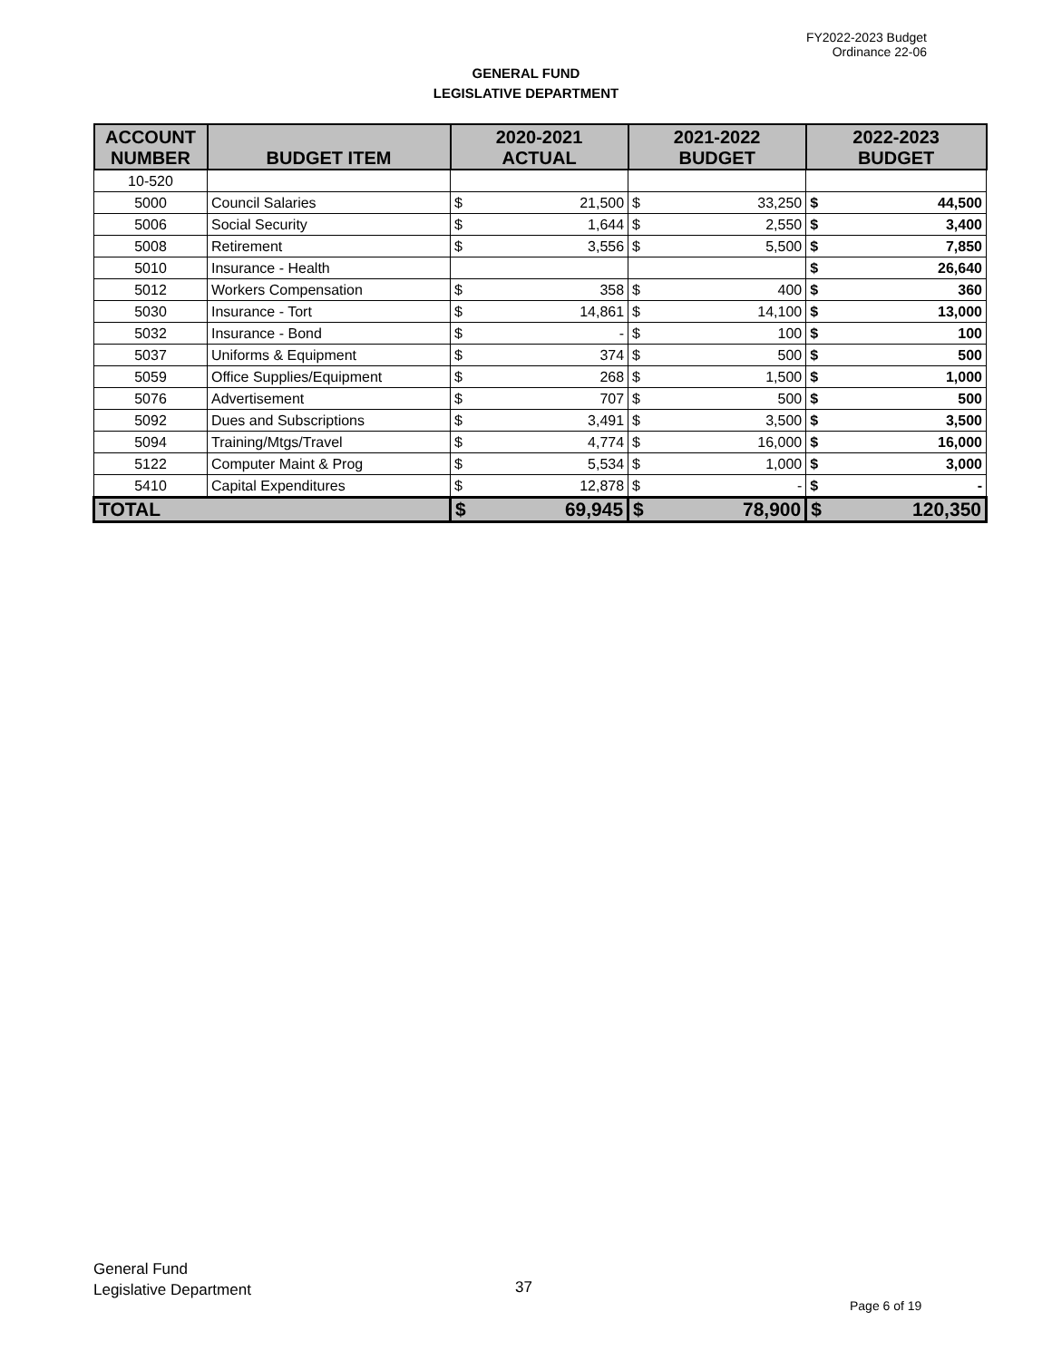FY2022-2023 Budget
Ordinance 22-06
GENERAL FUND
LEGISLATIVE DEPARTMENT
| ACCOUNT NUMBER | BUDGET ITEM | 2020-2021 ACTUAL | | 2021-2022 BUDGET | | 2022-2023 BUDGET | |
| --- | --- | --- | --- | --- | --- | --- | --- |
| 10-520 | | | | | | | |
| 5000 | Council Salaries | $ | 21,500 | $ | 33,250 | $ | 44,500 |
| 5006 | Social Security | $ | 1,644 | $ | 2,550 | $ | 3,400 |
| 5008 | Retirement | $ | 3,556 | $ | 5,500 | $ | 7,850 |
| 5010 | Insurance - Health | | | | | $ | 26,640 |
| 5012 | Workers Compensation | $ | 358 | $ | 400 | $ | 360 |
| 5030 | Insurance - Tort | $ | 14,861 | $ | 14,100 | $ | 13,000 |
| 5032 | Insurance - Bond | $ | - | $ | 100 | $ | 100 |
| 5037 | Uniforms & Equipment | $ | 374 | $ | 500 | $ | 500 |
| 5059 | Office Supplies/Equipment | $ | 268 | $ | 1,500 | $ | 1,000 |
| 5076 | Advertisement | $ | 707 | $ | 500 | $ | 500 |
| 5092 | Dues and Subscriptions | $ | 3,491 | $ | 3,500 | $ | 3,500 |
| 5094 | Training/Mtgs/Travel | $ | 4,774 | $ | 16,000 | $ | 16,000 |
| 5122 | Computer Maint & Prog | $ | 5,534 | $ | 1,000 | $ | 3,000 |
| 5410 | Capital Expenditures | $ | 12,878 | $ | - | $ | - |
| TOTAL | | $ | 69,945 | $ | 78,900 | $ | 120,350 |
General Fund
Legislative Department
37
Page 6 of 19